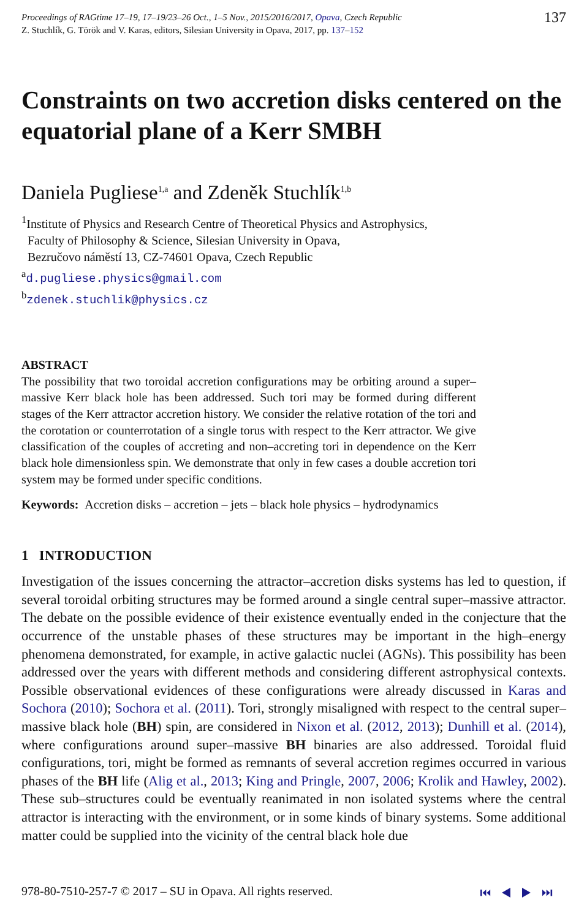Proceedings of RAGtime 17–19, 17–19/23–26 Oct., 1–5 Nov., 2015/2016/2017, Opava, Czech Republic
Z. Stuchlík, G. Török and V. Karas, editors, Silesian University in Opava, 2017, pp. 137–152
137
Constraints on two accretion disks centered on the equatorial plane of a Kerr SMBH
Daniela Pugliese<sup>1,a</sup> and Zdeněk Stuchlík<sup>1,b</sup>
<sup>1</sup> Institute of Physics and Research Centre of Theoretical Physics and Astrophysics,
Faculty of Philosophy & Science, Silesian University in Opava,
Bezručovo náměstí 13, CZ-74601 Opava, Czech Republic
<sup>a</sup> d.pugliese.physics@gmail.com
<sup>b</sup> zdenek.stuchlik@physics.cz
ABSTRACT
The possibility that two toroidal accretion configurations may be orbiting around a super–massive Kerr black hole has been addressed. Such tori may be formed during different stages of the Kerr attractor accretion history. We consider the relative rotation of the tori and the corotation or counterrotation of a single torus with respect to the Kerr attractor. We give classification of the couples of accreting and non–accreting tori in dependence on the Kerr black hole dimensionless spin. We demonstrate that only in few cases a double accretion tori system may be formed under specific conditions.
Keywords: Accretion disks – accretion – jets – black hole physics – hydrodynamics
1 INTRODUCTION
Investigation of the issues concerning the attractor–accretion disks systems has led to question, if several toroidal orbiting structures may be formed around a single central super–massive attractor. The debate on the possible evidence of their existence eventually ended in the conjecture that the occurrence of the unstable phases of these structures may be important in the high–energy phenomena demonstrated, for example, in active galactic nuclei (AGNs). This possibility has been addressed over the years with different methods and considering different astrophysical contexts. Possible observational evidences of these configurations were already discussed in Karas and Sochora (2010); Sochora et al. (2011). Tori, strongly misaligned with respect to the central super–massive black hole (BH) spin, are considered in Nixon et al. (2012, 2013); Dunhill et al. (2014), where configurations around super–massive BH binaries are also addressed. Toroidal fluid configurations, tori, might be formed as remnants of several accretion regimes occurred in various phases of the BH life (Alig et al., 2013; King and Pringle, 2007, 2006; Krolik and Hawley, 2002). These sub–structures could be eventually reanimated in non isolated systems where the central attractor is interacting with the environment, or in some kinds of binary systems. Some additional matter could be supplied into the vicinity of the central black hole due
978-80-7510-257-7 © 2017 – SU in Opava. All rights reserved.
⏮ ◀ ▶ ⏭